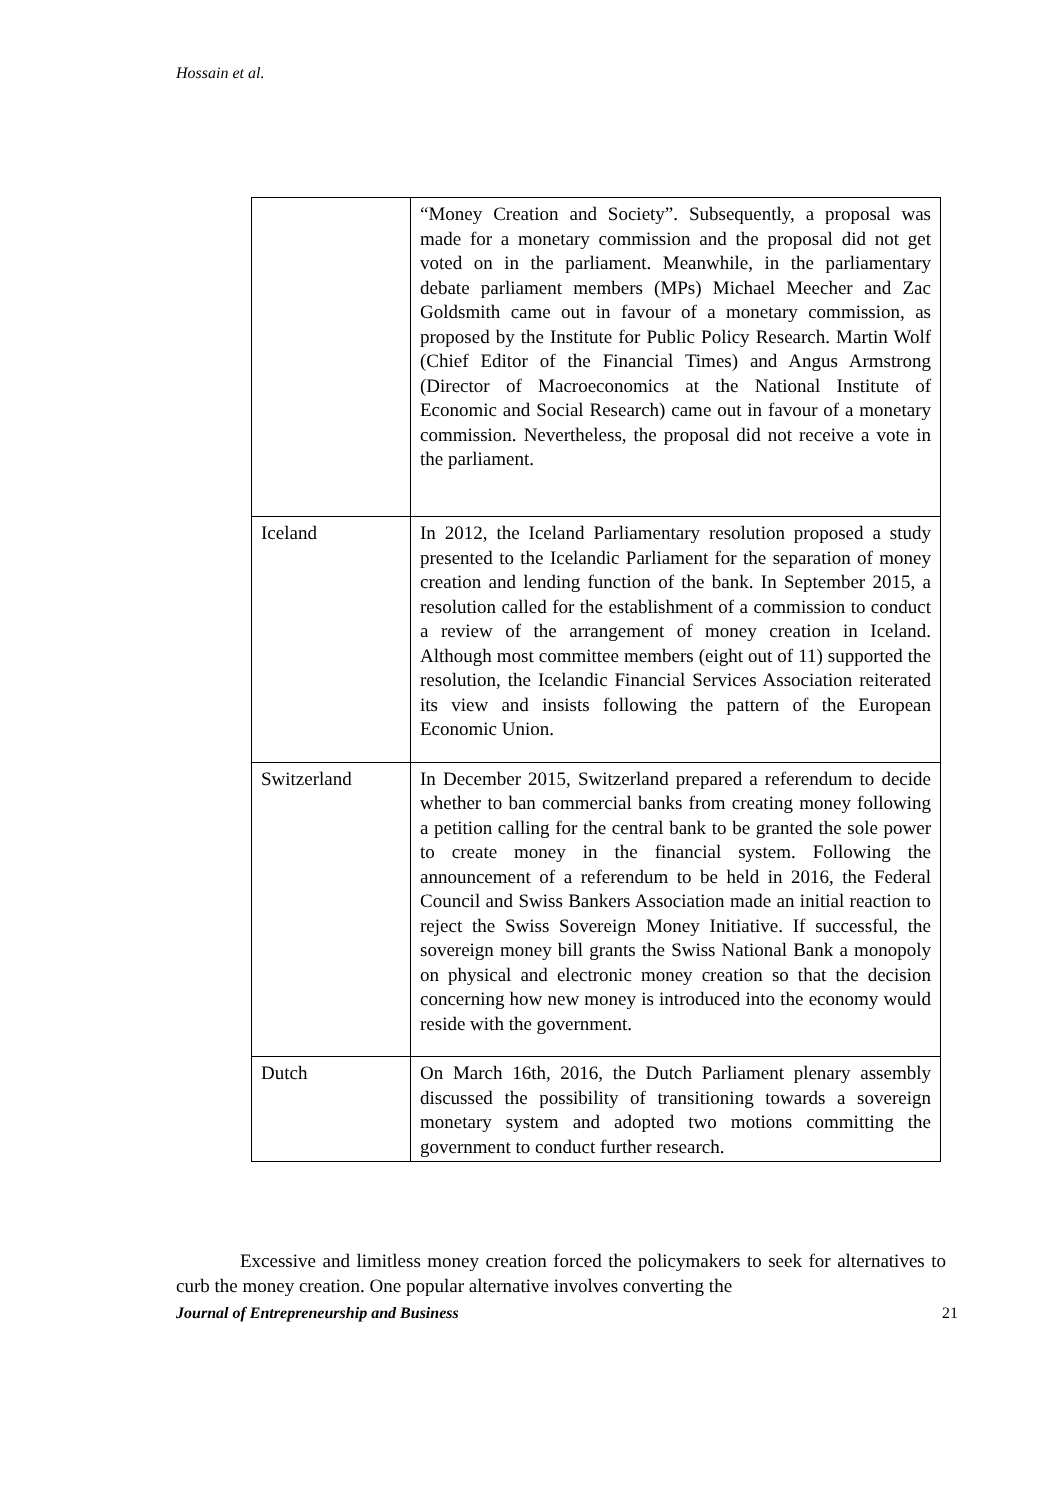Hossain et al.
| | “Money Creation and Society”. Subsequently, a proposal was made for a monetary commission and the proposal did not get voted on in the parliament. Meanwhile, in the parliamentary debate parliament members (MPs) Michael Meecher and Zac Goldsmith came out in favour of a monetary commission, as proposed by the Institute for Public Policy Research. Martin Wolf (Chief Editor of the Financial Times) and Angus Armstrong (Director of Macroeconomics at the National Institute of Economic and Social Research) came out in favour of a monetary commission. Nevertheless, the proposal did not receive a vote in the parliament. |
| Iceland | In 2012, the Iceland Parliamentary resolution proposed a study presented to the Icelandic Parliament for the separation of money creation and lending function of the bank. In September 2015, a resolution called for the establishment of a commission to conduct a review of the arrangement of money creation in Iceland. Although most committee members (eight out of 11) supported the resolution, the Icelandic Financial Services Association reiterated its view and insists following the pattern of the European Economic Union. |
| Switzerland | In December 2015, Switzerland prepared a referendum to decide whether to ban commercial banks from creating money following a petition calling for the central bank to be granted the sole power to create money in the financial system. Following the announcement of a referendum to be held in 2016, the Federal Council and Swiss Bankers Association made an initial reaction to reject the Swiss Sovereign Money Initiative. If successful, the sovereign money bill grants the Swiss National Bank a monopoly on physical and electronic money creation so that the decision concerning how new money is introduced into the economy would reside with the government. |
| Dutch | On March 16th, 2016, the Dutch Parliament plenary assembly discussed the possibility of transitioning towards a sovereign monetary system and adopted two motions committing the government to conduct further research. |
Excessive and limitless money creation forced the policymakers to seek for alternatives to curb the money creation. One popular alternative involves converting the
Journal of Entrepreneurship and Business 21